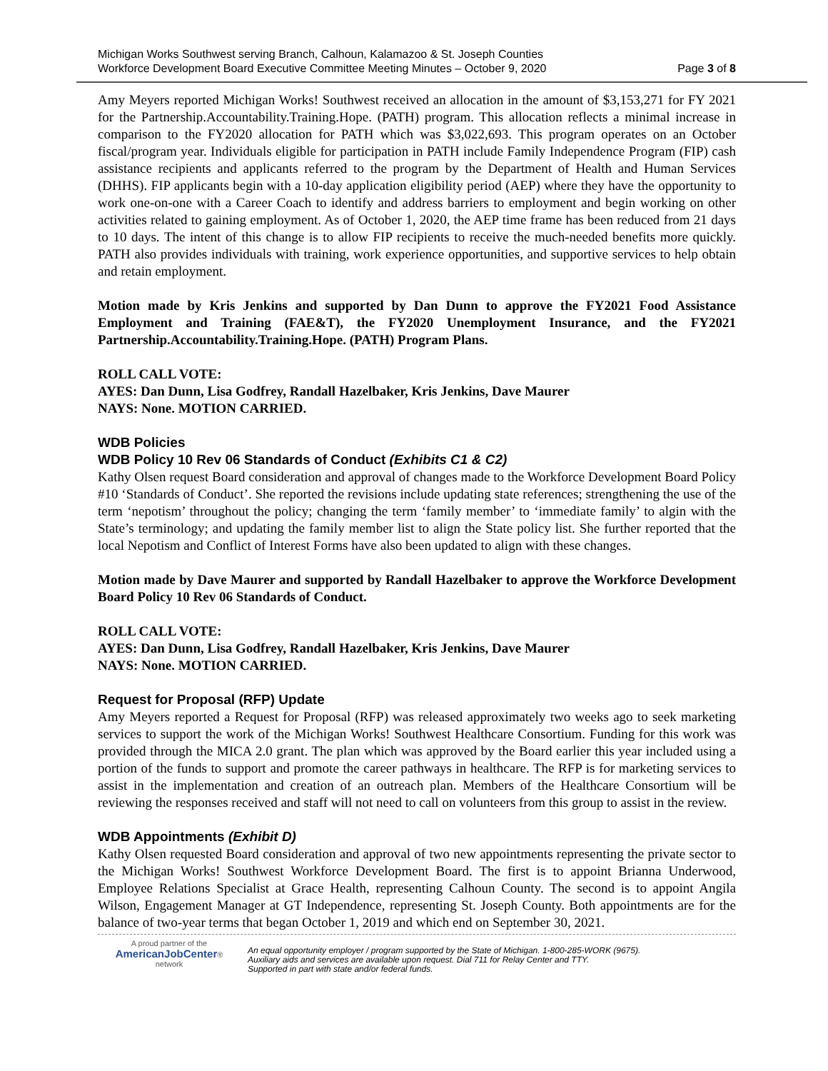Michigan Works Southwest serving Branch, Calhoun, Kalamazoo & St. Joseph Counties
Workforce Development Board Executive Committee Meeting Minutes – October 9, 2020
Page 3 of 8
Amy Meyers reported Michigan Works! Southwest received an allocation in the amount of $3,153,271 for FY 2021 for the Partnership.Accountability.Training.Hope. (PATH) program. This allocation reflects a minimal increase in comparison to the FY2020 allocation for PATH which was $3,022,693. This program operates on an October fiscal/program year. Individuals eligible for participation in PATH include Family Independence Program (FIP) cash assistance recipients and applicants referred to the program by the Department of Health and Human Services (DHHS). FIP applicants begin with a 10-day application eligibility period (AEP) where they have the opportunity to work one-on-one with a Career Coach to identify and address barriers to employment and begin working on other activities related to gaining employment. As of October 1, 2020, the AEP time frame has been reduced from 21 days to 10 days. The intent of this change is to allow FIP recipients to receive the much-needed benefits more quickly. PATH also provides individuals with training, work experience opportunities, and supportive services to help obtain and retain employment.
Motion made by Kris Jenkins and supported by Dan Dunn to approve the FY2021 Food Assistance Employment and Training (FAE&T), the FY2020 Unemployment Insurance, and the FY2021 Partnership.Accountability.Training.Hope. (PATH) Program Plans.
ROLL CALL VOTE:
AYES: Dan Dunn, Lisa Godfrey, Randall Hazelbaker, Kris Jenkins, Dave Maurer
NAYS: None. MOTION CARRIED.
WDB Policies
WDB Policy 10 Rev 06 Standards of Conduct (Exhibits C1 & C2)
Kathy Olsen request Board consideration and approval of changes made to the Workforce Development Board Policy #10 ‘Standards of Conduct’. She reported the revisions include updating state references; strengthening the use of the term ‘nepotism’ throughout the policy; changing the term ‘family member’ to ‘immediate family’ to algin with the State’s terminology; and updating the family member list to align the State policy list. She further reported that the local Nepotism and Conflict of Interest Forms have also been updated to align with these changes.
Motion made by Dave Maurer and supported by Randall Hazelbaker to approve the Workforce Development Board Policy 10 Rev 06 Standards of Conduct.
ROLL CALL VOTE:
AYES: Dan Dunn, Lisa Godfrey, Randall Hazelbaker, Kris Jenkins, Dave Maurer
NAYS: None. MOTION CARRIED.
Request for Proposal (RFP) Update
Amy Meyers reported a Request for Proposal (RFP) was released approximately two weeks ago to seek marketing services to support the work of the Michigan Works! Southwest Healthcare Consortium. Funding for this work was provided through the MICA 2.0 grant. The plan which was approved by the Board earlier this year included using a portion of the funds to support and promote the career pathways in healthcare. The RFP is for marketing services to assist in the implementation and creation of an outreach plan. Members of the Healthcare Consortium will be reviewing the responses received and staff will not need to call on volunteers from this group to assist in the review.
WDB Appointments (Exhibit D)
Kathy Olsen requested Board consideration and approval of two new appointments representing the private sector to the Michigan Works! Southwest Workforce Development Board. The first is to appoint Brianna Underwood, Employee Relations Specialist at Grace Health, representing Calhoun County. The second is to appoint Angila Wilson, Engagement Manager at GT Independence, representing St. Joseph County. Both appointments are for the balance of two-year terms that began October 1, 2019 and which end on September 30, 2021.
A proud partner of the
AmericanJobCenter®
network
An equal opportunity employer / program supported by the State of Michigan. 1-800-285-WORK (9675).
Auxiliary aids and services are available upon request. Dial 711 for Relay Center and TTY.
Supported in part with state and/or federal funds.